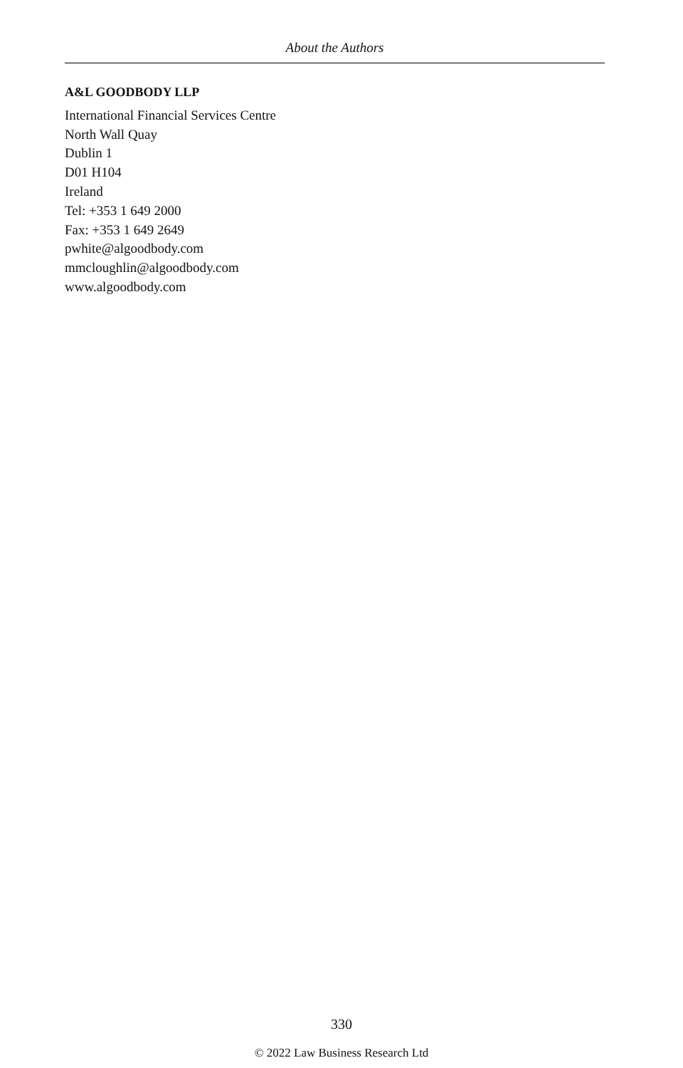About the Authors
A&L GOODBODY LLP
International Financial Services Centre
North Wall Quay
Dublin 1
D01 H104
Ireland
Tel: +353 1 649 2000
Fax: +353 1 649 2649
pwhite@algoodbody.com
mmcloughlin@algoodbody.com
www.algoodbody.com
330
© 2022 Law Business Research Ltd